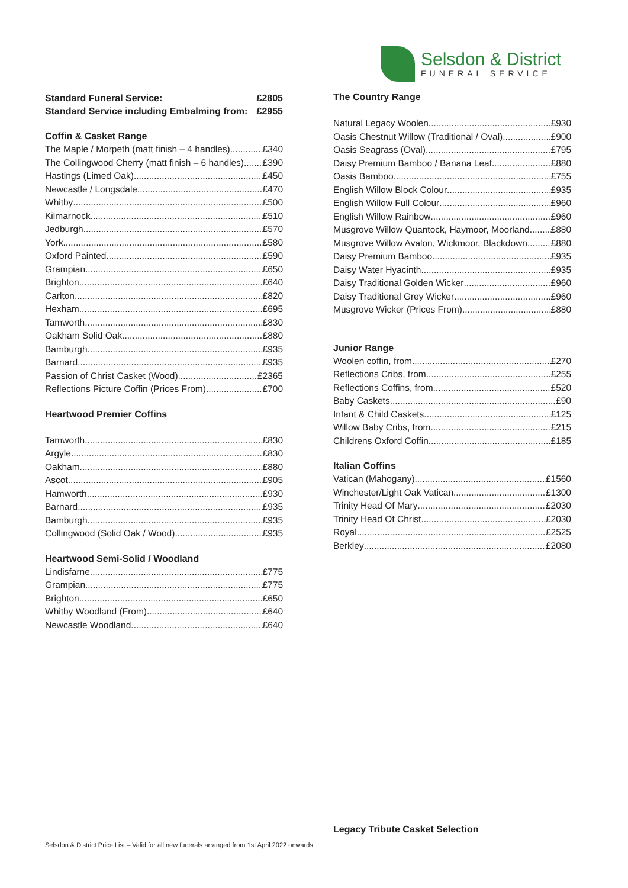Selsdon & District
FUNERAL SERVICE
Standard Funeral Service: £2805
Standard Service including Embalming from: £2955
Coffin & Casket Range
The Maple / Morpeth (matt finish – 4 handles) £340
The Collingwood Cherry (matt finish – 6 handles) £390
Hastings (Limed Oak) £450
Newcastle / Longsdale £470
Whitby £500
Kilmarnock £510
Jedburgh £570
York £580
Oxford Painted £590
Grampian £650
Brighton £640
Carlton £820
Hexham £695
Tamworth £830
Oakham Solid Oak £880
Bamburgh £935
Barnard £935
Passion of Christ Casket (Wood) £2365
Reflections Picture Coffin (Prices From) £700
Heartwood Premier Coffins
Tamworth £830
Argyle £830
Oakham £880
Ascot £905
Hamworth £930
Barnard £935
Bamburgh £935
Collingwood (Solid Oak / Wood) £935
Heartwood Semi-Solid / Woodland
Lindisfarne £775
Grampian £775
Brighton £650
Whitby Woodland (From) £640
Newcastle Woodland £640
The Country Range
Natural Legacy Woolen £930
Oasis Chestnut Willow (Traditional / Oval) £900
Oasis Seagrass (Oval) £795
Daisy Premium Bamboo / Banana Leaf £880
Oasis Bamboo £755
English Willow Block Colour £935
English Willow Full Colour £960
English Willow Rainbow £960
Musgrove Willow Quantock, Haymoor, Moorland £880
Musgrove Willow Avalon, Wickmoor, Blackdown £880
Daisy Premium Bamboo £935
Daisy Water Hyacinth £935
Daisy Traditional Golden Wicker £960
Daisy Traditional Grey Wicker £960
Musgrove Wicker (Prices From) £880
Junior Range
Woolen coffin, from £270
Reflections Cribs, from £255
Reflections Coffins, from £520
Baby Caskets £90
Infant & Child Caskets £125
Willow Baby Cribs, from £215
Childrens Oxford Coffin £185
Italian Coffins
Vatican (Mahogany) £1560
Winchester/Light Oak Vatican £1300
Trinity Head Of Mary £2030
Trinity Head Of Christ £2030
Royal £2525
Berkley £2080
Legacy Tribute Casket Selection
Selsdon & District Price List – Valid for all new funerals arranged from 1st April 2022 onwards